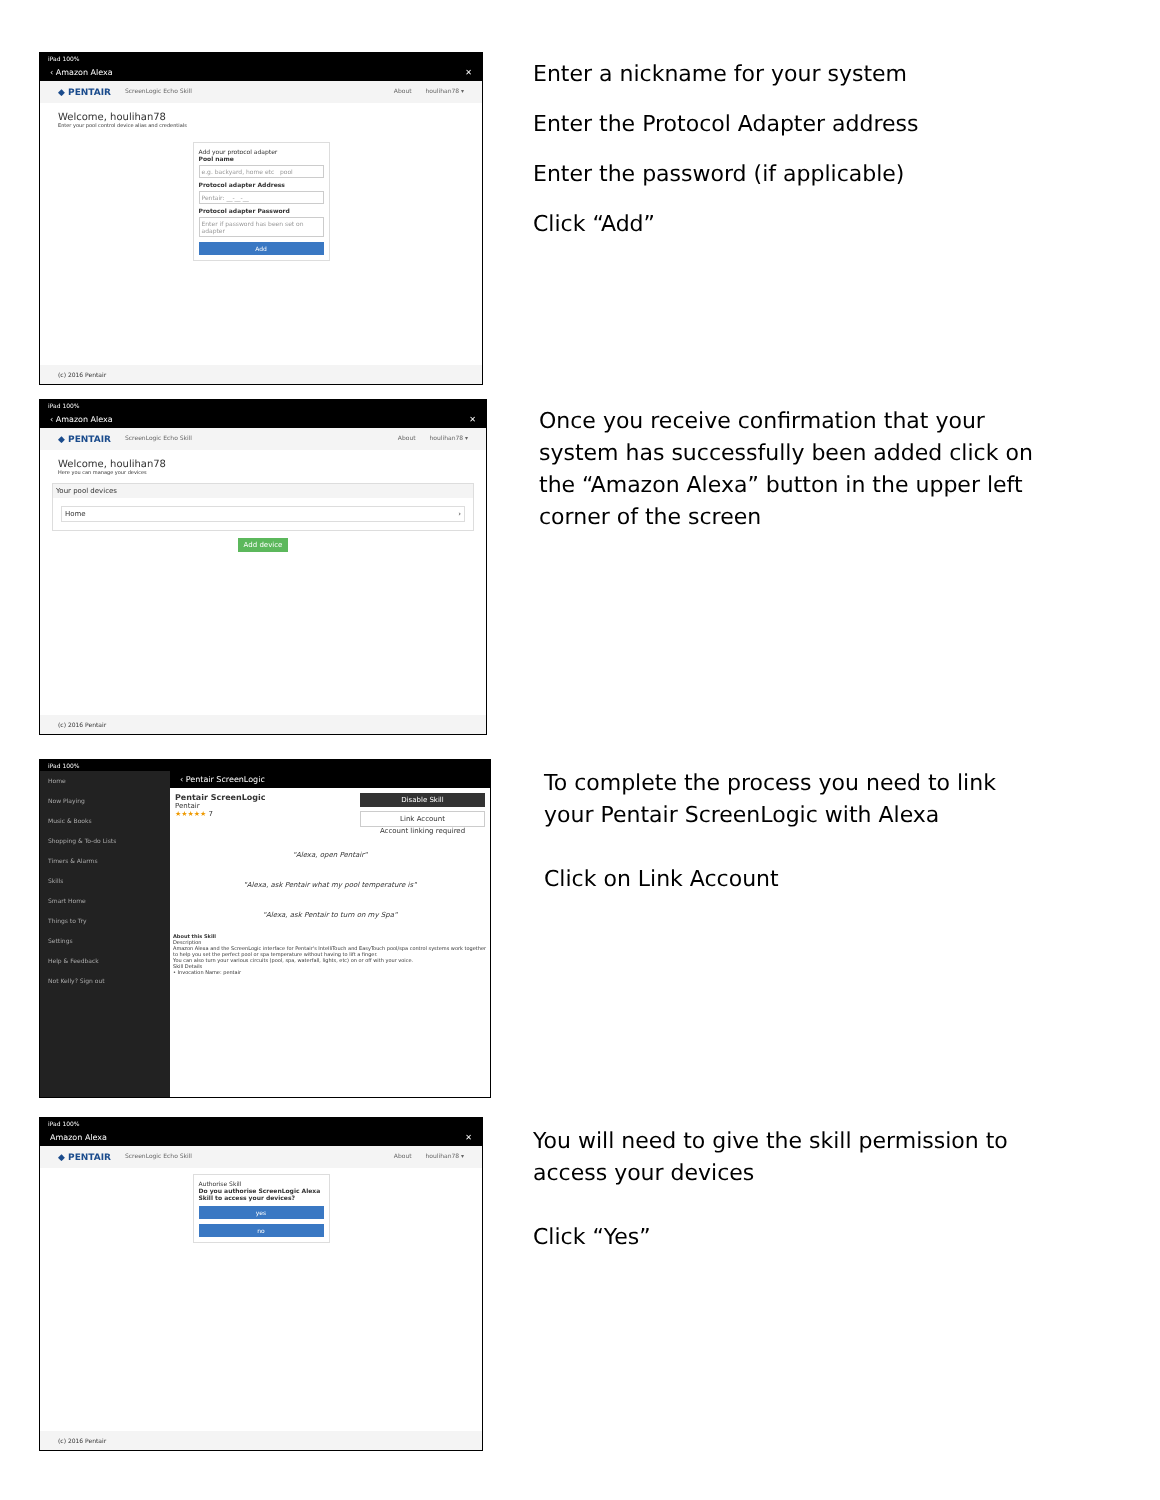iPad 100%
‹ Amazon Alexa ✕
◆ PENTAIR ScreenLogic Echo Skill About houlihan78 ▾
Welcome, houlihan78
Enter your pool control device alias and credentials
Add your protocol adapter
Pool name
e.g. backyard, home etc pool
Protocol adapter Address
Pentair: __-__-__
Protocol adapter Password
Enter if password has been set on adapter
Add
(c) 2016 Pentair
Enter a nickname for your system
Enter the Protocol Adapter address
Enter the password (if applicable)
Click “Add”
iPad 100%
‹ Amazon Alexa ✕
◆ PENTAIR ScreenLogic Echo Skill About houlihan78 ▾
Welcome, houlihan78
Here you can manage your devices
Your pool devices
Home ›
Add device
(c) 2016 Pentair
Once you receive confirmation that your
system has successfully been added click on
the “Amazon Alexa” button in the upper left
corner of the screen
iPad 100%
Home
Now Playing
Music & Books
Shopping & To-do Lists
Timers & Alarms
Skills
Smart Home
Things to Try
Settings
Help & Feedback
Not Kelly? Sign out
‹ Pentair ScreenLogic
Pentair ScreenLogic
Pentair
★★★★★ 7
Disable Skill
Link Account
Account linking required
"Alexa, open Pentair"
"Alexa, ask Pentair what my pool temperature is"
"Alexa, ask Pentair to turn on my Spa"
About this Skill
Description
Amazon Alexa and the ScreenLogic interface for Pentair's IntelliTouch and EasyTouch pool/spa control systems work together to help you set the perfect pool or spa temperature without having to lift a finger.
You can also turn your various circuits (pool, spa, waterfall, lights, etc) on or off with your voice.
Skill Details
• Invocation Name: pentair
To complete the process you need to link
your Pentair ScreenLogic with Alexa
Click on Link Account
iPad 100%
Amazon Alexa ✕
◆ PENTAIR ScreenLogic Echo Skill About houlihan78 ▾
Authorise Skill
Do you authorise ScreenLogic Alexa Skill to access your devices?
yes
no
(c) 2016 Pentair
You will need to give the skill permission to
access your devices
Click “Yes”